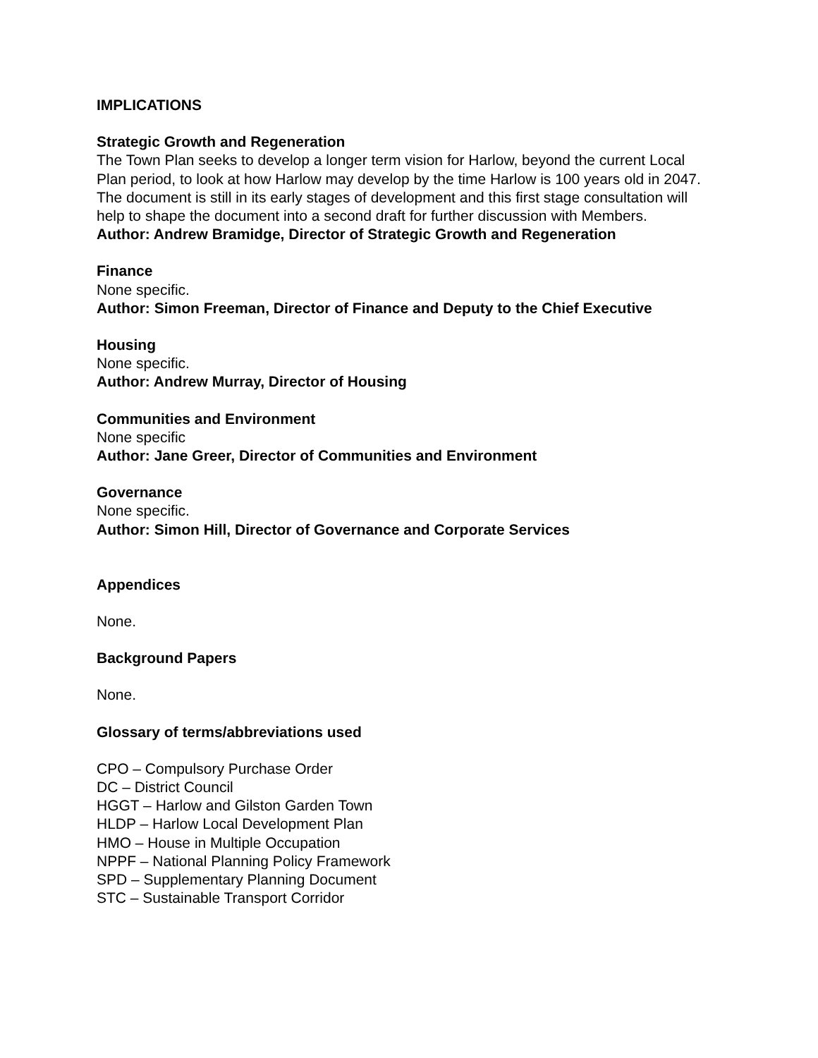IMPLICATIONS
Strategic Growth and Regeneration
The Town Plan seeks to develop a longer term vision for Harlow, beyond the current Local Plan period, to look at how Harlow may develop by the time Harlow is 100 years old in 2047. The document is still in its early stages of development and this first stage consultation will help to shape the document into a second draft for further discussion with Members.
Author: Andrew Bramidge, Director of Strategic Growth and Regeneration
Finance
None specific.
Author: Simon Freeman, Director of Finance and Deputy to the Chief Executive
Housing
None specific.
Author: Andrew Murray, Director of Housing
Communities and Environment
None specific
Author: Jane Greer, Director of Communities and Environment
Governance
None specific.
Author: Simon Hill, Director of Governance and Corporate Services
Appendices
None.
Background Papers
None.
Glossary of terms/abbreviations used
CPO – Compulsory Purchase Order
DC – District Council
HGGT – Harlow and Gilston Garden Town
HLDP – Harlow Local Development Plan
HMO – House in Multiple Occupation
NPPF – National Planning Policy Framework
SPD – Supplementary Planning Document
STC – Sustainable Transport Corridor